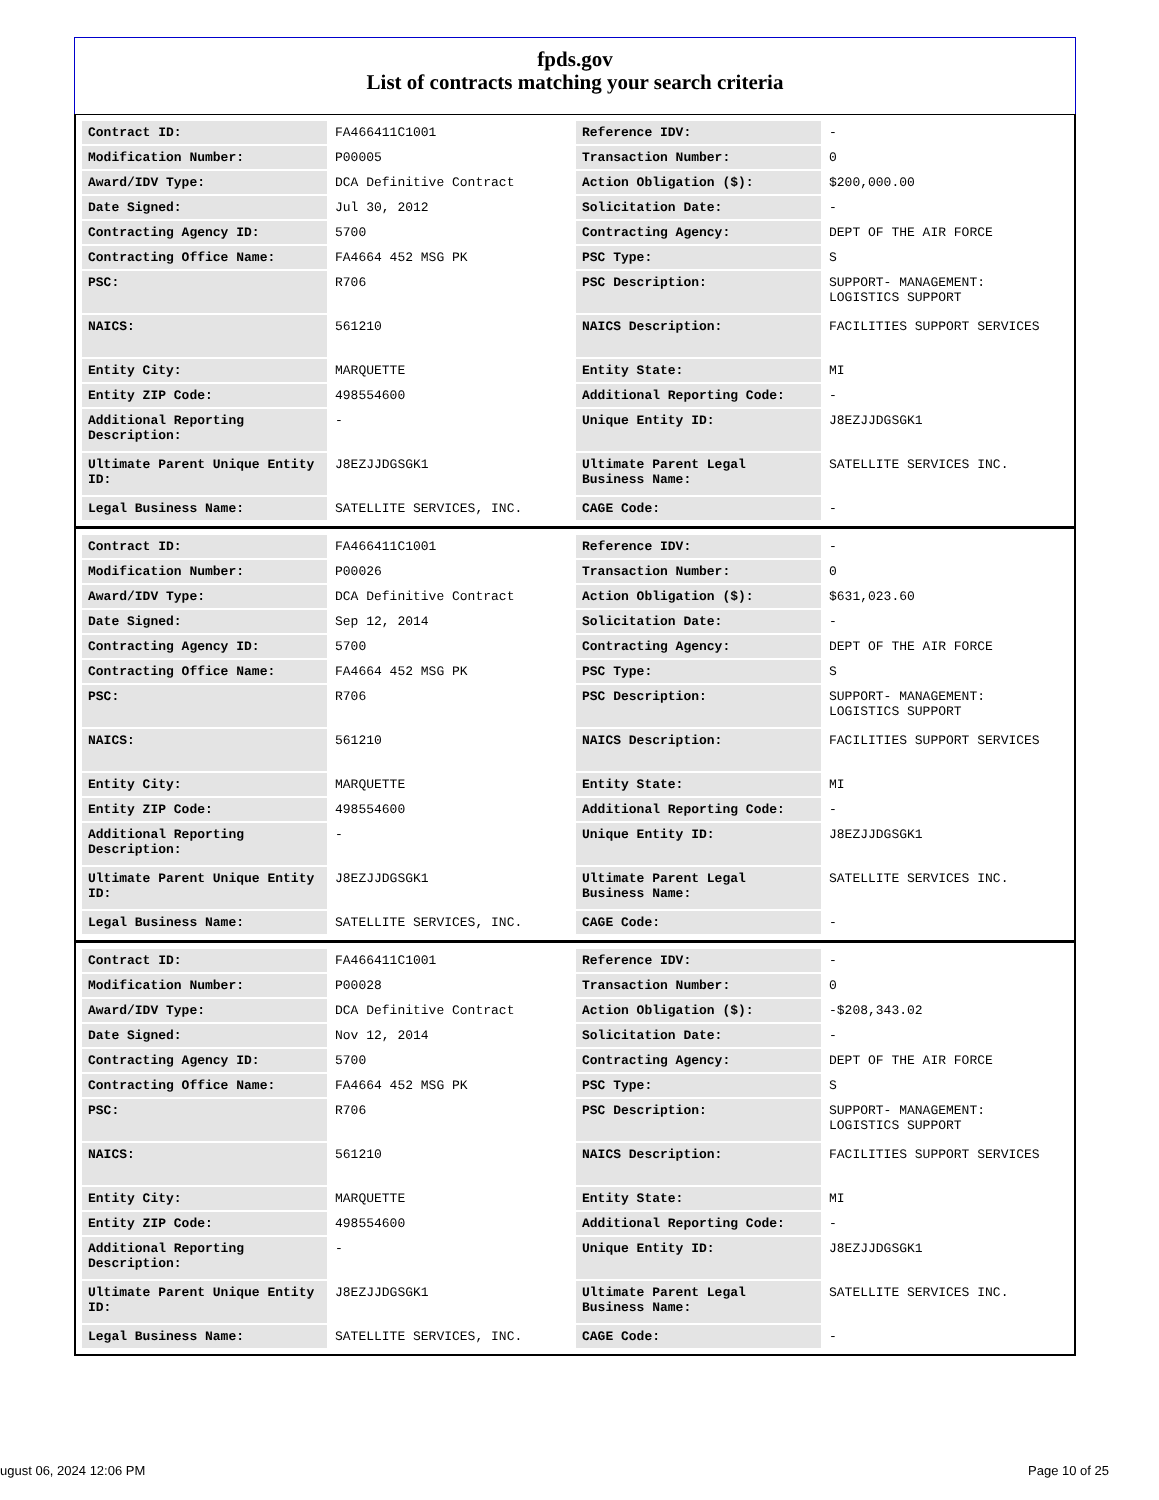fpds.gov
List of contracts matching your search criteria
| Contract ID: | FA466411C1001 | Reference IDV: | - |
| Modification Number: | P00005 | Transaction Number: | 0 |
| Award/IDV Type: | DCA Definitive Contract | Action Obligation ($): | $200,000.00 |
| Date Signed: | Jul 30, 2012 | Solicitation Date: | - |
| Contracting Agency ID: | 5700 | Contracting Agency: | DEPT OF THE AIR FORCE |
| Contracting Office Name: | FA4664 452 MSG PK | PSC Type: | S |
| PSC: | R706 | PSC Description: | SUPPORT- MANAGEMENT: LOGISTICS SUPPORT |
| NAICS: | 561210 | NAICS Description: | FACILITIES SUPPORT SERVICES |
| Entity City: | MARQUETTE | Entity State: | MI |
| Entity ZIP Code: | 498554600 | Additional Reporting Code: | - |
| Additional Reporting Description: | - | Unique Entity ID: | J8EZJJDGSGK1 |
| Ultimate Parent Unique Entity ID: | J8EZJJDGSGK1 | Ultimate Parent Legal Business Name: | SATELLITE SERVICES INC. |
| Legal Business Name: | SATELLITE SERVICES, INC. | CAGE Code: | - |
| Contract ID: | FA466411C1001 | Reference IDV: | - |
| Modification Number: | P00026 | Transaction Number: | 0 |
| Award/IDV Type: | DCA Definitive Contract | Action Obligation ($): | $631,023.60 |
| Date Signed: | Sep 12, 2014 | Solicitation Date: | - |
| Contracting Agency ID: | 5700 | Contracting Agency: | DEPT OF THE AIR FORCE |
| Contracting Office Name: | FA4664 452 MSG PK | PSC Type: | S |
| PSC: | R706 | PSC Description: | SUPPORT- MANAGEMENT: LOGISTICS SUPPORT |
| NAICS: | 561210 | NAICS Description: | FACILITIES SUPPORT SERVICES |
| Entity City: | MARQUETTE | Entity State: | MI |
| Entity ZIP Code: | 498554600 | Additional Reporting Code: | - |
| Additional Reporting Description: | - | Unique Entity ID: | J8EZJJDGSGK1 |
| Ultimate Parent Unique Entity ID: | J8EZJJDGSGK1 | Ultimate Parent Legal Business Name: | SATELLITE SERVICES INC. |
| Legal Business Name: | SATELLITE SERVICES, INC. | CAGE Code: | - |
| Contract ID: | FA466411C1001 | Reference IDV: | - |
| Modification Number: | P00028 | Transaction Number: | 0 |
| Award/IDV Type: | DCA Definitive Contract | Action Obligation ($): | -$208,343.02 |
| Date Signed: | Nov 12, 2014 | Solicitation Date: | - |
| Contracting Agency ID: | 5700 | Contracting Agency: | DEPT OF THE AIR FORCE |
| Contracting Office Name: | FA4664 452 MSG PK | PSC Type: | S |
| PSC: | R706 | PSC Description: | SUPPORT- MANAGEMENT: LOGISTICS SUPPORT |
| NAICS: | 561210 | NAICS Description: | FACILITIES SUPPORT SERVICES |
| Entity City: | MARQUETTE | Entity State: | MI |
| Entity ZIP Code: | 498554600 | Additional Reporting Code: | - |
| Additional Reporting Description: | - | Unique Entity ID: | J8EZJJDGSGK1 |
| Ultimate Parent Unique Entity ID: | J8EZJJDGSGK1 | Ultimate Parent Legal Business Name: | SATELLITE SERVICES INC. |
| Legal Business Name: | SATELLITE SERVICES, INC. | CAGE Code: | - |
ugust 06, 2024 12:06 PM Page 10 of 25